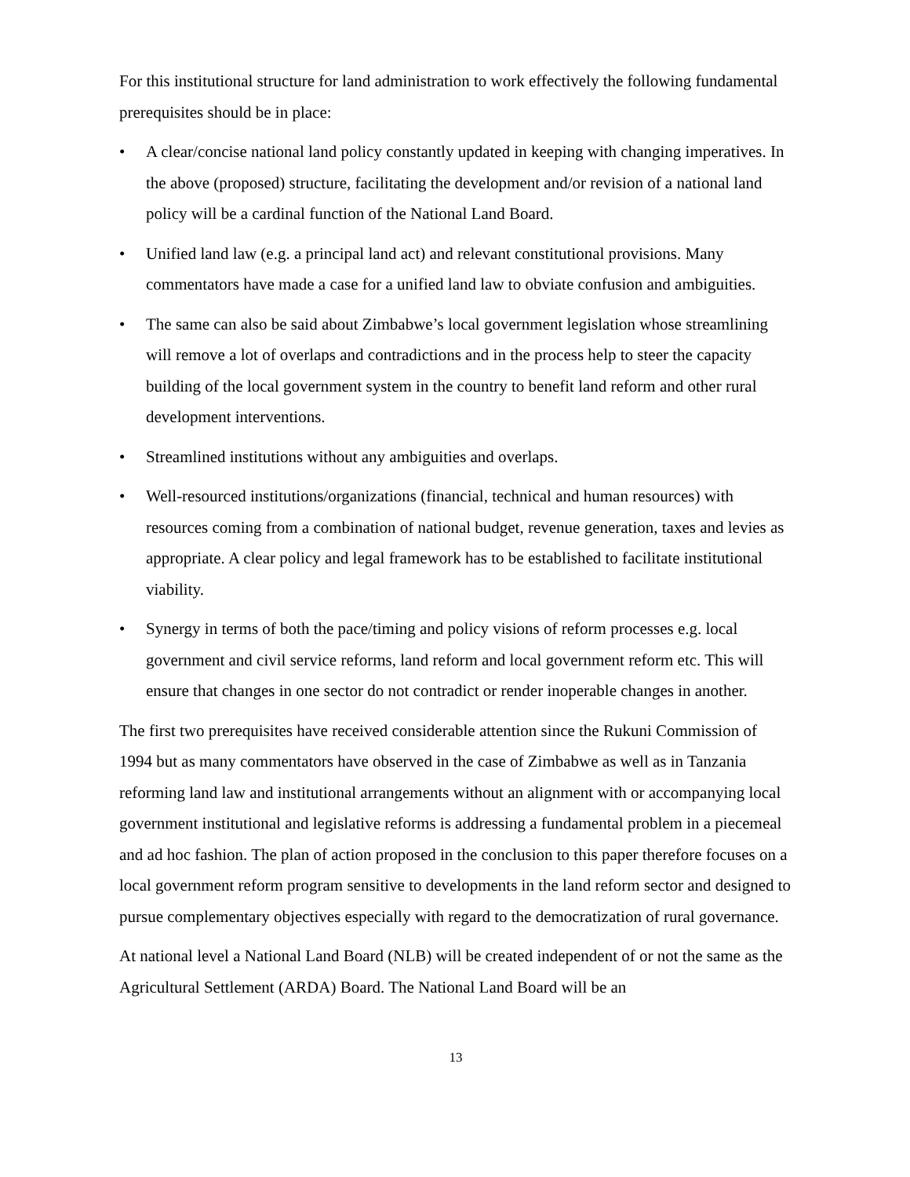For this institutional structure for land administration to work effectively the following fundamental prerequisites should be in place:
• A clear/concise national land policy constantly updated in keeping with changing imperatives. In the above (proposed) structure, facilitating the development and/or revision of a national land policy will be a cardinal function of the National Land Board.
• Unified land law (e.g. a principal land act) and relevant constitutional provisions. Many commentators have made a case for a unified land law to obviate confusion and ambiguities.
• The same can also be said about Zimbabwe’s local government legislation whose streamlining will remove a lot of overlaps and contradictions and in the process help to steer the capacity building of the local government system in the country to benefit land reform and other rural development interventions.
• Streamlined institutions without any ambiguities and overlaps.
• Well-resourced institutions/organizations (financial, technical and human resources) with resources coming from a combination of national budget, revenue generation, taxes and levies as appropriate. A clear policy and legal framework has to be established to facilitate institutional viability.
• Synergy in terms of both the pace/timing and policy visions of reform processes e.g. local government and civil service reforms, land reform and local government reform etc. This will ensure that changes in one sector do not contradict or render inoperable changes in another.
The first two prerequisites have received considerable attention since the Rukuni Commission of 1994 but as many commentators have observed in the case of Zimbabwe as well as in Tanzania reforming land law and institutional arrangements without an alignment with or accompanying local government institutional and legislative reforms is addressing a fundamental problem in a piecemeal and ad hoc fashion. The plan of action proposed in the conclusion to this paper therefore focuses on a local government reform program sensitive to developments in the land reform sector and designed to pursue complementary objectives especially with regard to the democratization of rural governance.
At national level a National Land Board (NLB) will be created independent of or not the same as the Agricultural Settlement (ARDA) Board. The National Land Board will be an
13